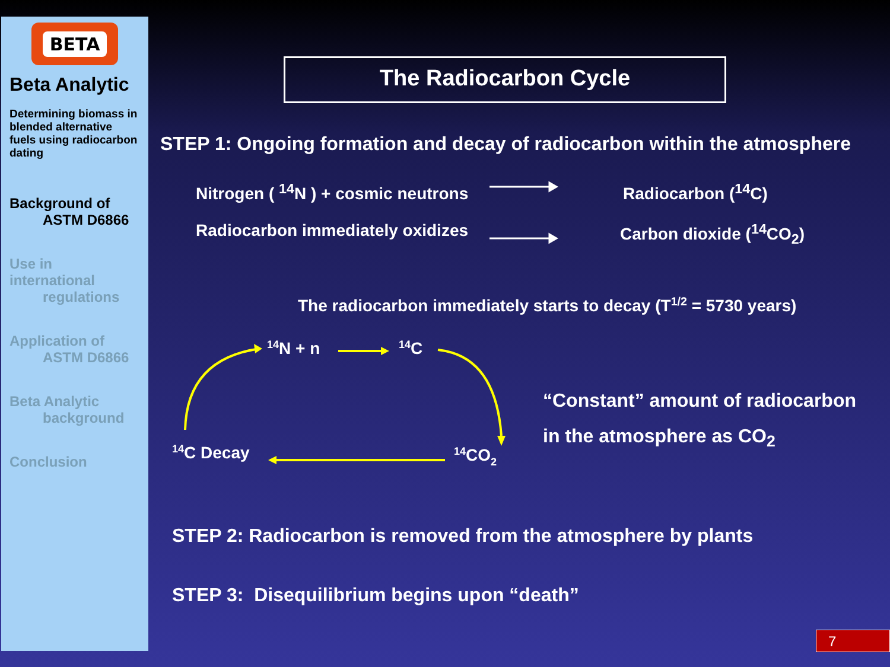BETA
Beta Analytic
Determining biomass in blended alternative fuels using radiocarbon dating
Background of
ASTM D6866
Use in international
regulations
Application of
ASTM D6866
Beta Analytic
background
Conclusion
The Radiocarbon Cycle
STEP 1: Ongoing formation and decay of radiocarbon within the atmosphere
Nitrogen ( <sup>14</sup>N ) + cosmic neutrons
Radiocarbon (<sup>14</sup>C)
Radiocarbon immediately oxidizes Carbon dioxide (<sup>14</sup>CO<sub>2</sub>)
The radiocarbon immediately starts to decay (T<sup>1/2</sup> = 5730 years)
14N + n
14C
14C Decay
14CO2
“Constant” amount of radiocarbon
in the atmosphere as CO<sub>2</sub>
STEP 2: Radiocarbon is removed from the atmosphere by plants
STEP 3: Disequilibrium begins upon “death”
7